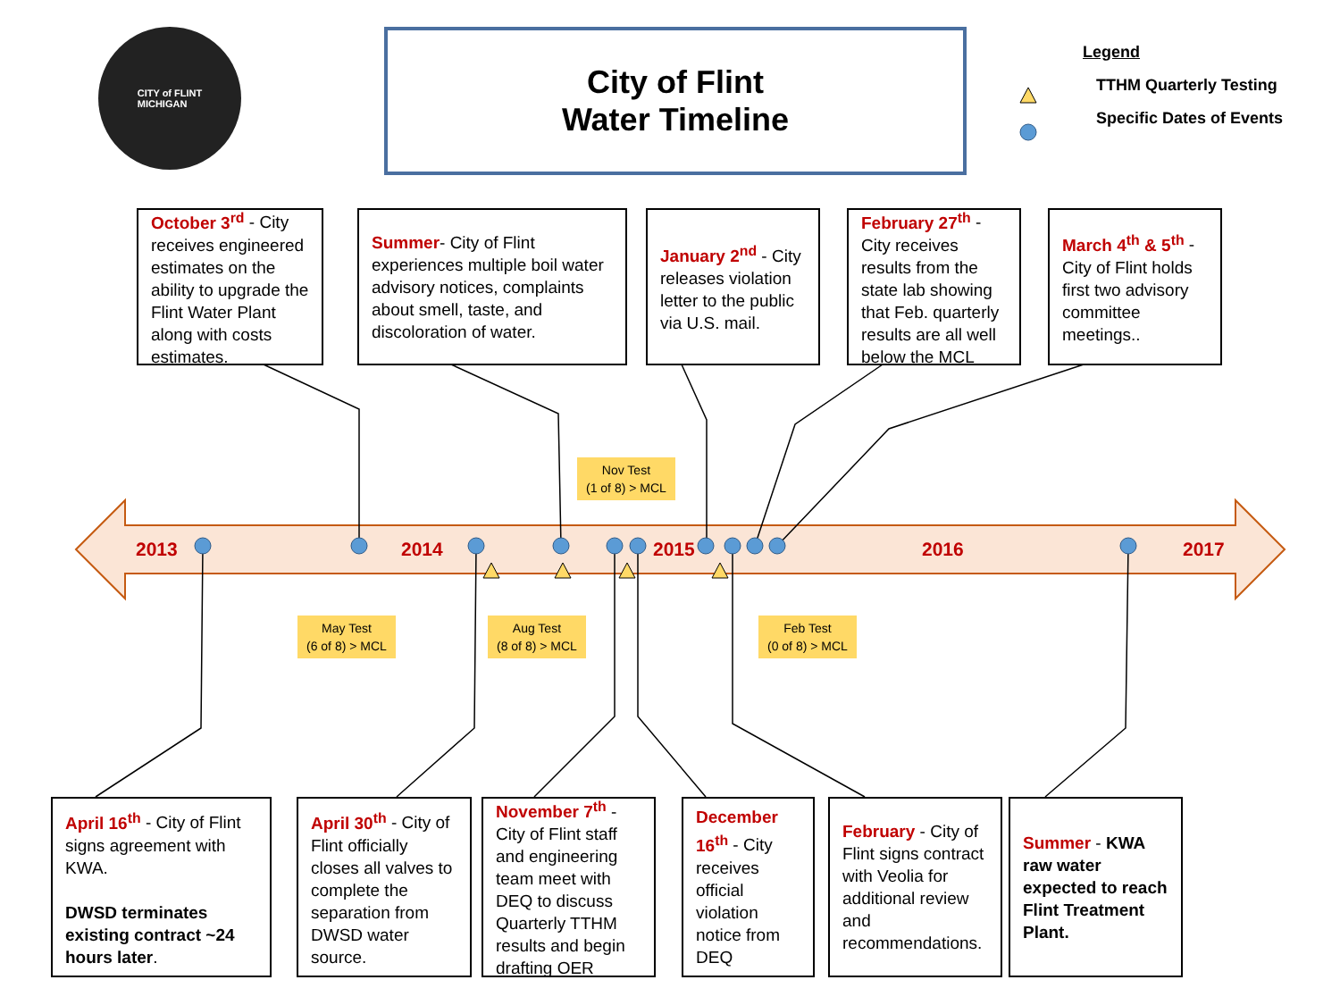CITY of FLINT
MICHIGAN
City of Flint
Water Timeline
Legend
TTHM Quarterly Testing
Specific Dates of Events
October 3<sup>rd</sup> - City receives engineered estimates on the ability to upgrade the Flint Water Plant along with costs estimates.
Summer- City of Flint experiences multiple boil water advisory notices, complaints about smell, taste, and discoloration of water.
January 2<sup>nd</sup> - City releases violation letter to the public via U.S. mail.
February 27<sup>th</sup> - City receives results from the state lab showing that Feb. quarterly results are all well below the MCL
March 4<sup>th</sup> & 5<sup>th</sup> - City of Flint holds first two advisory committee meetings..
Nov Test
(1 of 8) > MCL
2013 2014 2015 2016 2017
May Test
(6 of 8) > MCL
Aug Test
(8 of 8) > MCL
Feb Test
(0 of 8) > MCL
April 16<sup>th</sup> - City of Flint signs agreement with KWA.
DWSD terminates existing contract ~24 hours later.
April 30<sup>th</sup> - City of Flint officially closes all valves to complete the separation from DWSD water source.
November 7<sup>th</sup> - City of Flint staff and engineering team meet with DEQ to discuss Quarterly TTHM results and begin drafting OER
December 16<sup>th</sup> - City receives official violation notice from DEQ
February - City of Flint signs contract with Veolia for additional review and recommendations.
Summer - KWA raw water expected to reach Flint Treatment Plant.